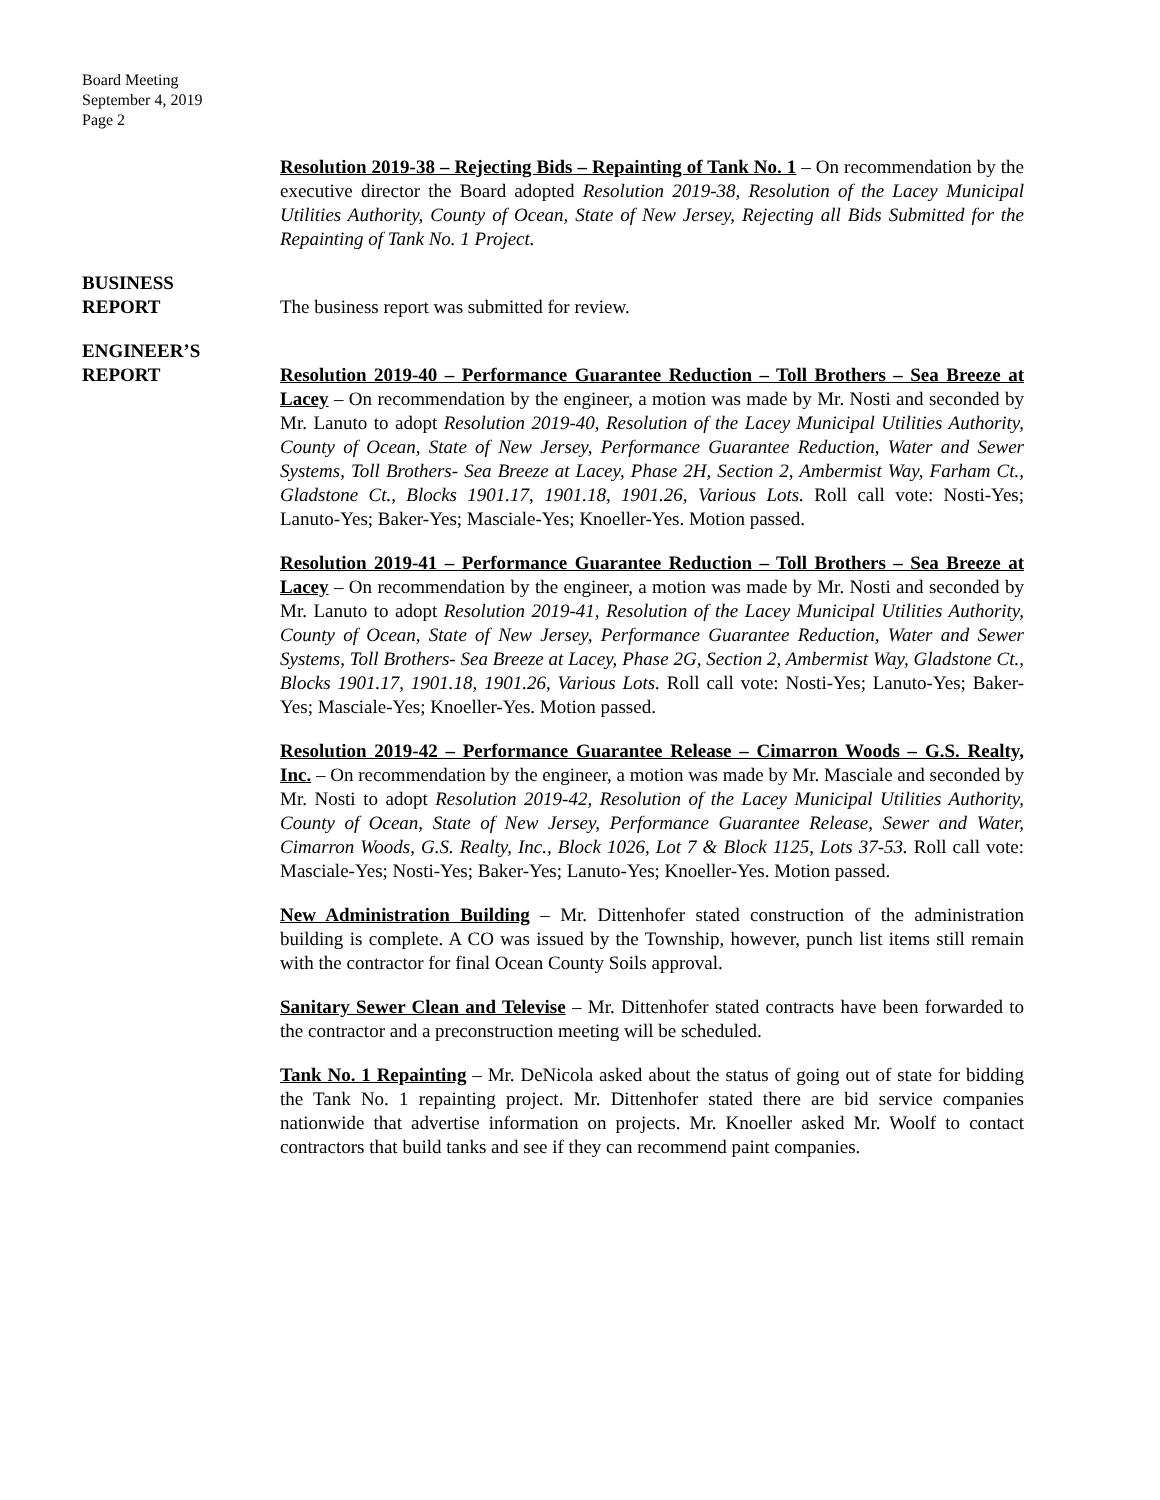Board Meeting
September 4, 2019
Page 2
Resolution 2019-38 – Rejecting Bids – Repainting of Tank No. 1 – On recommendation by the executive director the Board adopted Resolution 2019-38, Resolution of the Lacey Municipal Utilities Authority, County of Ocean, State of New Jersey, Rejecting all Bids Submitted for the Repainting of Tank No. 1 Project.
BUSINESS
REPORT
The business report was submitted for review.
ENGINEER’S
REPORT
Resolution 2019-40 – Performance Guarantee Reduction – Toll Brothers – Sea Breeze at Lacey – On recommendation by the engineer, a motion was made by Mr. Nosti and seconded by Mr. Lanuto to adopt Resolution 2019-40, Resolution of the Lacey Municipal Utilities Authority, County of Ocean, State of New Jersey, Performance Guarantee Reduction, Water and Sewer Systems, Toll Brothers- Sea Breeze at Lacey, Phase 2H, Section 2, Ambermist Way, Farham Ct., Gladstone Ct., Blocks 1901.17, 1901.18, 1901.26, Various Lots. Roll call vote: Nosti-Yes; Lanuto-Yes; Baker-Yes; Masciale-Yes; Knoeller-Yes. Motion passed.
Resolution 2019-41 – Performance Guarantee Reduction – Toll Brothers – Sea Breeze at Lacey – On recommendation by the engineer, a motion was made by Mr. Nosti and seconded by Mr. Lanuto to adopt Resolution 2019-41, Resolution of the Lacey Municipal Utilities Authority, County of Ocean, State of New Jersey, Performance Guarantee Reduction, Water and Sewer Systems, Toll Brothers- Sea Breeze at Lacey, Phase 2G, Section 2, Ambermist Way, Gladstone Ct., Blocks 1901.17, 1901.18, 1901.26, Various Lots. Roll call vote: Nosti-Yes; Lanuto-Yes; Baker-Yes; Masciale-Yes; Knoeller-Yes. Motion passed.
Resolution 2019-42 – Performance Guarantee Release – Cimarron Woods – G.S. Realty, Inc. – On recommendation by the engineer, a motion was made by Mr. Masciale and seconded by Mr. Nosti to adopt Resolution 2019-42, Resolution of the Lacey Municipal Utilities Authority, County of Ocean, State of New Jersey, Performance Guarantee Release, Sewer and Water, Cimarron Woods, G.S. Realty, Inc., Block 1026, Lot 7 & Block 1125, Lots 37-53. Roll call vote: Masciale-Yes; Nosti-Yes; Baker-Yes; Lanuto-Yes; Knoeller-Yes. Motion passed.
New Administration Building – Mr. Dittenhofer stated construction of the administration building is complete. A CO was issued by the Township, however, punch list items still remain with the contractor for final Ocean County Soils approval.
Sanitary Sewer Clean and Televise – Mr. Dittenhofer stated contracts have been forwarded to the contractor and a preconstruction meeting will be scheduled.
Tank No. 1 Repainting – Mr. DeNicola asked about the status of going out of state for bidding the Tank No. 1 repainting project. Mr. Dittenhofer stated there are bid service companies nationwide that advertise information on projects. Mr. Knoeller asked Mr. Woolf to contact contractors that build tanks and see if they can recommend paint companies.